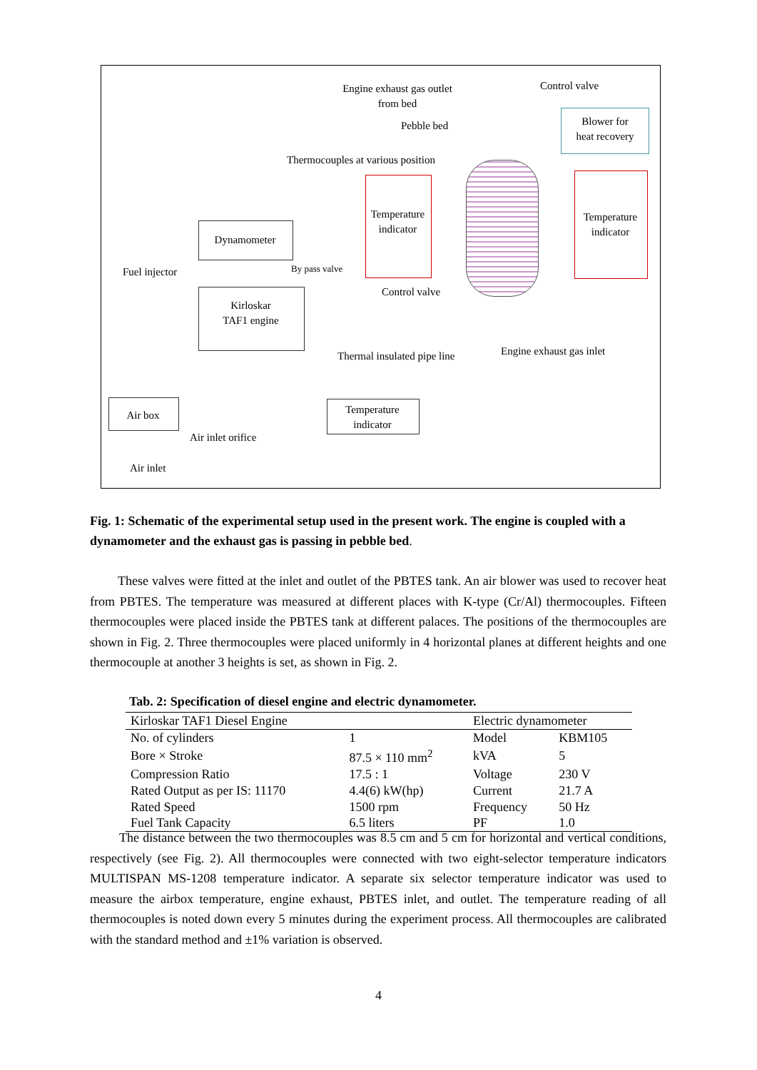Engine exhaust gas outlet
from bed
Control valve
Pebble bed
Blower for
heat recovery
Thermocouples at various position
Temperature
indicator
Temperature
indicator
Dynamometer
Fuel injector By pass valve
Kirloskar
TAF1 engine
Control valve
Thermal insulated pipe line Engine exhaust gas inlet
Air box
Temperature
indicator
Air inlet orifice
Air inlet
Fig. 1: Schematic of the experimental setup used in the present work. The engine is coupled with a dynamometer and the exhaust gas is passing in pebble bed.
These valves were fitted at the inlet and outlet of the PBTES tank. An air blower was used to recover heat from PBTES. The temperature was measured at different places with K-type (Cr/Al) thermocouples. Fifteen thermocouples were placed inside the PBTES tank at different palaces. The positions of the thermocouples are shown in Fig. 2. Three thermocouples were placed uniformly in 4 horizontal planes at different heights and one thermocouple at another 3 heights is set, as shown in Fig. 2.
Tab. 2: Specification of diesel engine and electric dynamometer.
| Kirloskar TAF1 Diesel Engine | | Electric dynamometer | |
| --- | --- | --- | --- |
| No. of cylinders | 1 | Model | KBM105 |
| Bore × Stroke | 87.5 × 110 mm<sup>2</sup> | kVA | 5 |
| Compression Ratio | 17.5 : 1 | Voltage | 230 V |
| Rated Output as per IS: 11170 | 4.4(6) kW(hp) | Current | 21.7 A |
| Rated Speed | 1500 rpm | Frequency | 50 Hz |
| Fuel Tank Capacity | 6.5 liters | PF | 1.0 |
The distance between the two thermocouples was 8.5 cm and 5 cm for horizontal and vertical conditions, respectively (see Fig. 2). All thermocouples were connected with two eight-selector temperature indicators MULTISPAN MS-1208 temperature indicator. A separate six selector temperature indicator was used to measure the airbox temperature, engine exhaust, PBTES inlet, and outlet. The temperature reading of all thermocouples is noted down every 5 minutes during the experiment process. All thermocouples are calibrated with the standard method and ±1% variation is observed.
4